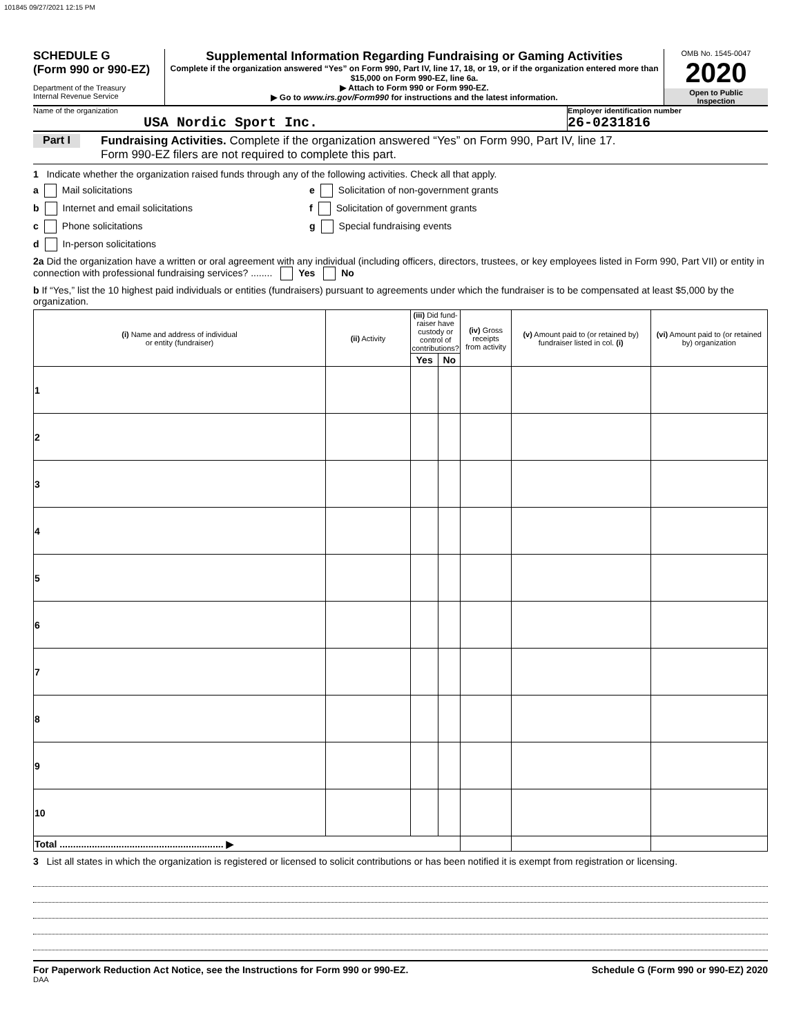101845 09/27/2021 12:15 PM
SCHEDULE G
(Form 990 or 990-EZ)
Department of the Treasury
Internal Revenue Service
Supplemental Information Regarding Fundraising or Gaming Activities
Complete if the organization answered “Yes” on Form 990, Part IV, line 17, 18, or 19, or if the organization entered more than $15,000 on Form 990-EZ, line 6a.
▶ Attach to Form 990 or Form 990-EZ.
▶ Go to www.irs.gov/Form990 for instructions and the latest information.
OMB No. 1545-0047
2020
Open to Public
Inspection
Name of the organization
USA Nordic Sport Inc.
Employer identification number
26-0231816
Part I Fundraising Activities. Complete if the organization answered “Yes” on Form 990, Part IV, line 17.
Form 990-EZ filers are not required to complete this part.
1 Indicate whether the organization raised funds through any of the following activities. Check all that apply.
a Mail solicitations
e Solicitation of non-government grants
b Internet and email solicitations
f Solicitation of government grants
c Phone solicitations
g Special fundraising events
d In-person solicitations
2a Did the organization have a written or oral agreement with any individual (including officers, directors, trustees, or key employees listed in Form 990, Part VII) or entity in connection with professional fundraising services? ........ Yes No
b If “Yes,” list the 10 highest paid individuals or entities (fundraisers) pursuant to agreements under which the fundraiser is to be compensated at least $5,000 by the organization.
| (i) Name and address of individual or entity (fundraiser) | (ii) Activity | (iii) Did fund-raiser have custody or control of contributions? | | (iv) Gross receipts from activity | (v) Amount paid to (or retained by) fundraiser listed in col. (i) | (vi) Amount paid to (or retained by) organization |
| --- | --- | --- | --- | --- | --- | --- |
| | | Yes | No | | | |
| 1 | | | | | | |
| 2 | | | | | | |
| 3 | | | | | | |
| 4 | | | | | | |
| 5 | | | | | | |
| 6 | | | | | | |
| 7 | | | | | | |
| 8 | | | | | | |
| 9 | | | | | | |
| 10 | | | | | | |
| Total ............................................................. ▶ | | | | | | |
3 List all states in which the organization is registered or licensed to solicit contributions or has been notified it is exempt from registration or licensing.
For Paperwork Reduction Act Notice, see the Instructions for Form 990 or 990-EZ. Schedule G (Form 990 or 990-EZ) 2020
DAA